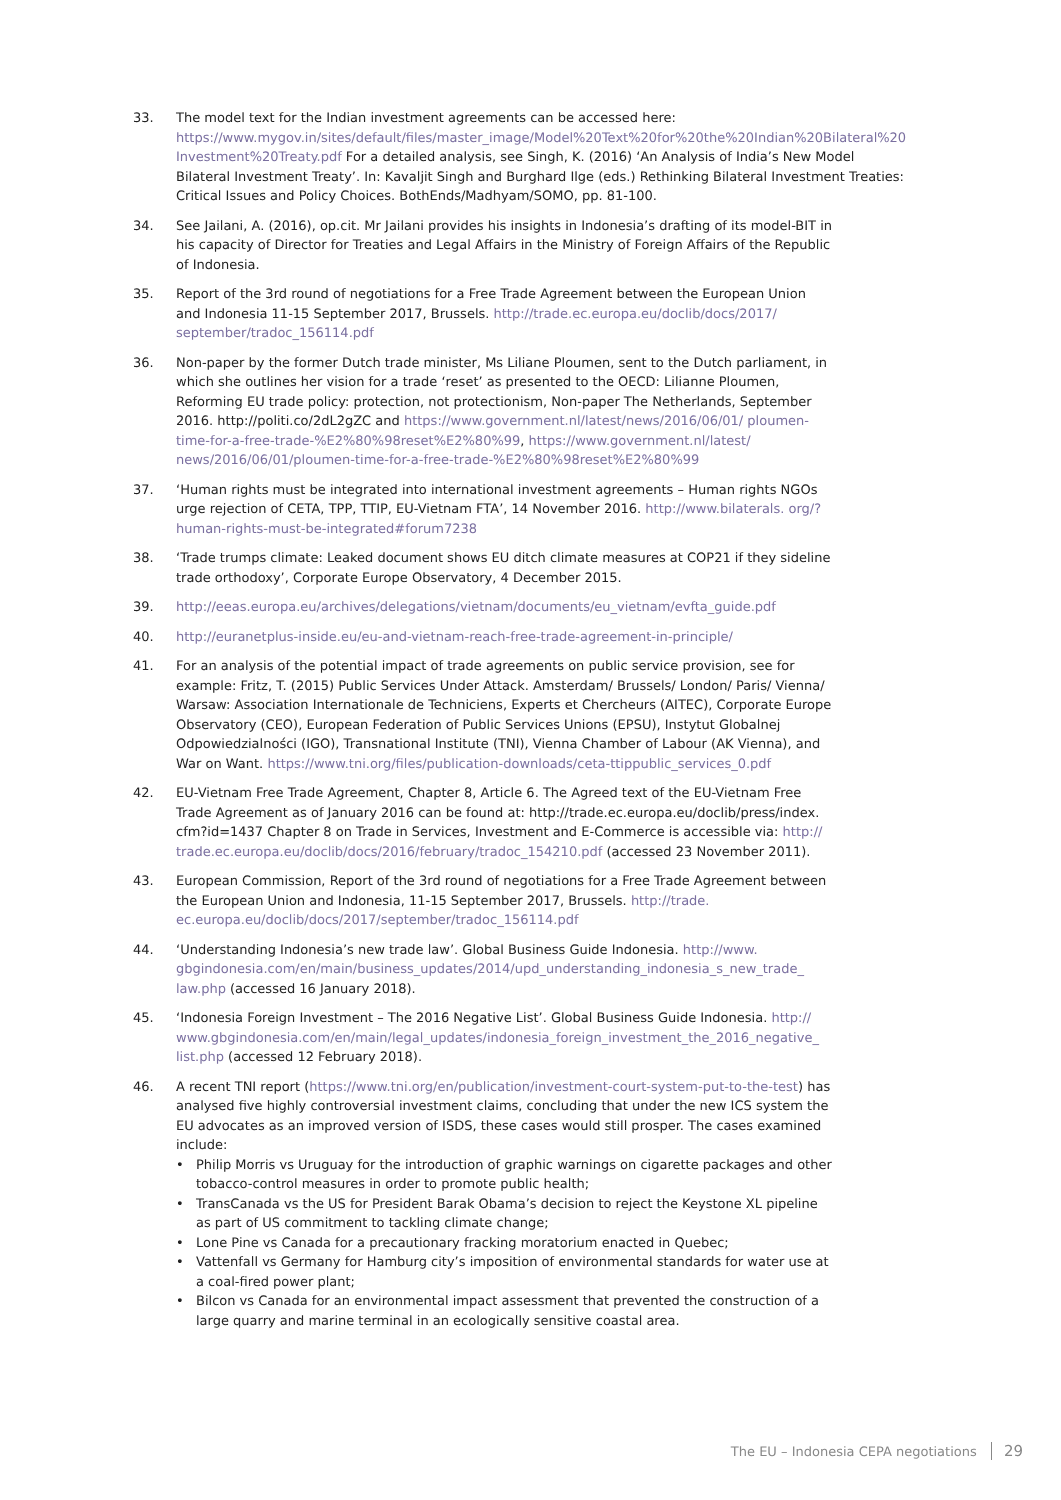33. The model text for the Indian investment agreements can be accessed here: https://www.mygov.in/sites/default/files/master_image/Model%20Text%20for%20the%20Indian%20Bilateral%20 Investment%20Treaty.pdf For a detailed analysis, see Singh, K. (2016) ‘An Analysis of India’s New Model Bilateral Investment Treaty’. In: Kavaljit Singh and Burghard Ilge (eds.) Rethinking Bilateral Investment Treaties: Critical Issues and Policy Choices. BothEnds/Madhyam/SOMO, pp. 81-100.
34. See Jailani, A. (2016), op.cit. Mr Jailani provides his insights in Indonesia’s drafting of its model-BIT in his capacity of Director for Treaties and Legal Affairs in the Ministry of Foreign Affairs of the Republic of Indonesia.
35. Report of the 3rd round of negotiations for a Free Trade Agreement between the European Union and Indonesia 11-15 September 2017, Brussels. http://trade.ec.europa.eu/doclib/docs/2017/ september/tradoc_156114.pdf
36. Non-paper by the former Dutch trade minister, Ms Liliane Ploumen, sent to the Dutch parliament, in which she outlines her vision for a trade ‘reset’ as presented to the OECD: Lilianne Ploumen, Reforming EU trade policy: protection, not protectionism, Non-paper The Netherlands, September 2016. http://politi.co/2dL2gZC and https://www.government.nl/latest/news/2016/06/01/ ploumen-time-for-a-free-trade-%E2%80%98reset%E2%80%99, https://www.government.nl/latest/ news/2016/06/01/ploumen-time-for-a-free-trade-%E2%80%98reset%E2%80%99
37. ‘Human rights must be integrated into international investment agreements – Human rights NGOs urge rejection of CETA, TPP, TTIP, EU-Vietnam FTA’, 14 November 2016. http://www.bilaterals. org/?human-rights-must-be-integrated#forum7238
38. ‘Trade trumps climate: Leaked document shows EU ditch climate measures at COP21 if they sideline trade orthodoxy’, Corporate Europe Observatory, 4 December 2015.
39. http://eeas.europa.eu/archives/delegations/vietnam/documents/eu_vietnam/evfta_guide.pdf
40. http://euranetplus-inside.eu/eu-and-vietnam-reach-free-trade-agreement-in-principle/
41. For an analysis of the potential impact of trade agreements on public service provision, see for example: Fritz, T. (2015) Public Services Under Attack. Amsterdam/ Brussels/ London/ Paris/ Vienna/ Warsaw: Association Internationale de Techniciens, Experts et Chercheurs (AITEC), Corporate Europe Observatory (CEO), European Federation of Public Services Unions (EPSU), Instytut Globalnej Odpowiedzialności (IGO), Transnational Institute (TNI), Vienna Chamber of Labour (AK Vienna), and War on Want. https://www.tni.org/files/publication-downloads/ceta-ttippublic_services_0.pdf
42. EU-Vietnam Free Trade Agreement, Chapter 8, Article 6. The Agreed text of the EU-Vietnam Free Trade Agreement as of January 2016 can be found at: http://trade.ec.europa.eu/doclib/press/index. cfm?id=1437 Chapter 8 on Trade in Services, Investment and E-Commerce is accessible via: http:// trade.ec.europa.eu/doclib/docs/2016/february/tradoc_154210.pdf (accessed 23 November 2011).
43. European Commission, Report of the 3rd round of negotiations for a Free Trade Agreement between the European Union and Indonesia, 11-15 September 2017, Brussels. http://trade. ec.europa.eu/doclib/docs/2017/september/tradoc_156114.pdf
44. ‘Understanding Indonesia’s new trade law’. Global Business Guide Indonesia. http://www. gbgindonesia.com/en/main/business_updates/2014/upd_understanding_indonesia_s_new_trade_ law.php (accessed 16 January 2018).
45. ‘Indonesia Foreign Investment – The 2016 Negative List’. Global Business Guide Indonesia. http:// www.gbgindonesia.com/en/main/legal_updates/indonesia_foreign_investment_the_2016_negative_ list.php (accessed 12 February 2018).
46. A recent TNI report (https://www.tni.org/en/publication/investment-court-system-put-to-the-test) has analysed five highly controversial investment claims, concluding that under the new ICS system the EU advocates as an improved version of ISDS, these cases would still prosper. The cases examined include:
• Philip Morris vs Uruguay for the introduction of graphic warnings on cigarette packages and other tobacco-control measures in order to promote public health;
• TransCanada vs the US for President Barak Obama’s decision to reject the Keystone XL pipeline as part of US commitment to tackling climate change;
• Lone Pine vs Canada for a precautionary fracking moratorium enacted in Quebec;
• Vattenfall vs Germany for Hamburg city’s imposition of environmental standards for water use at a coal-fired power plant;
• Bilcon vs Canada for an environmental impact assessment that prevented the construction of a large quarry and marine terminal in an ecologically sensitive coastal area.
The EU – Indonesia CEPA negotiations 29